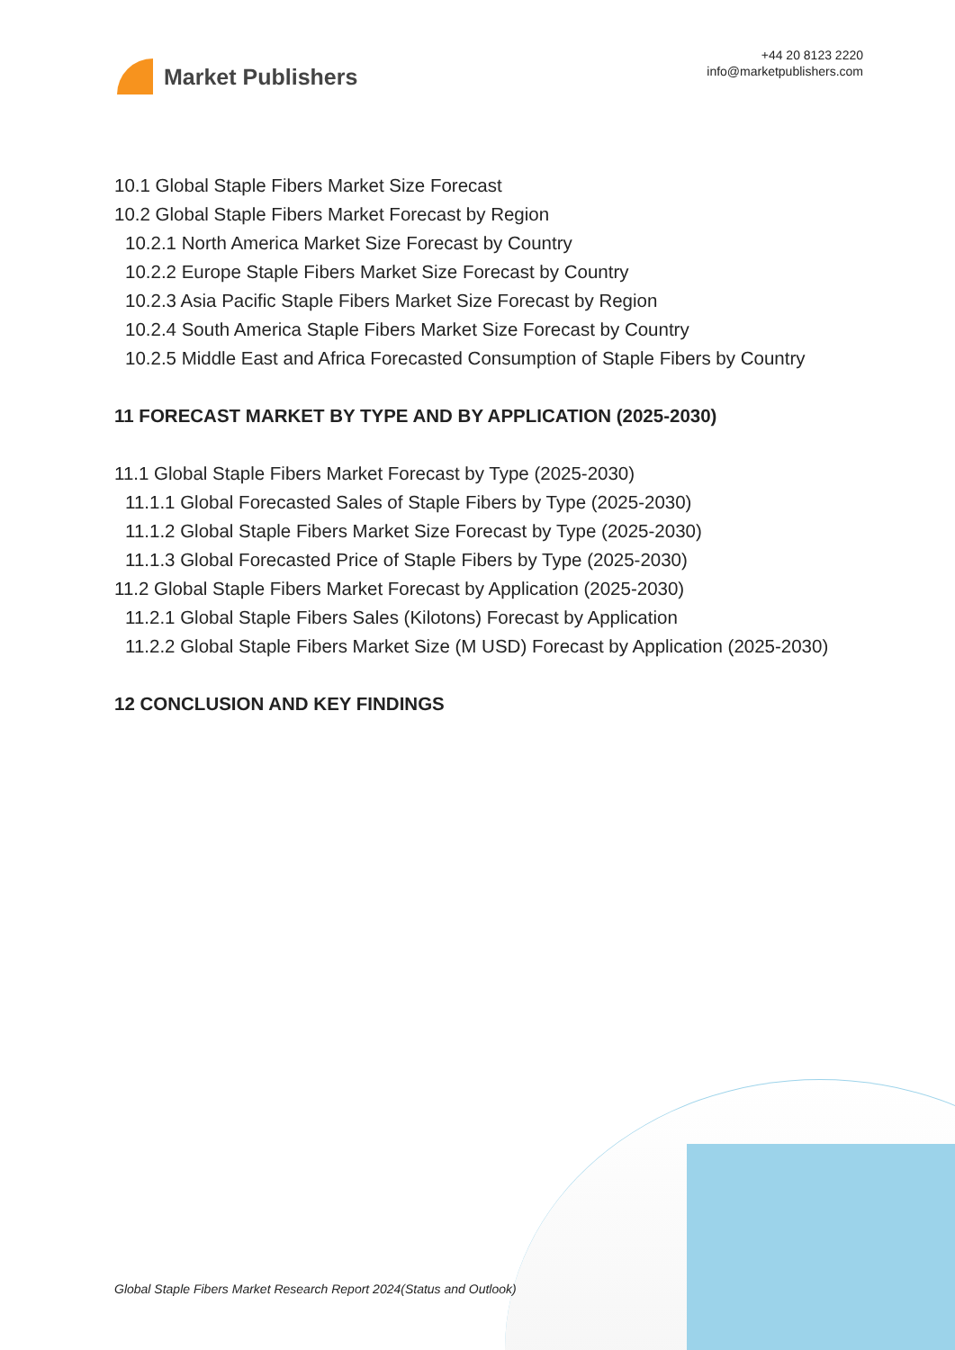Market Publishers
+44 20 8123 2220
info@marketpublishers.com
10.1 Global Staple Fibers Market Size Forecast
10.2 Global Staple Fibers Market Forecast by Region
10.2.1 North America Market Size Forecast by Country
10.2.2 Europe Staple Fibers Market Size Forecast by Country
10.2.3 Asia Pacific Staple Fibers Market Size Forecast by Region
10.2.4 South America Staple Fibers Market Size Forecast by Country
10.2.5 Middle East and Africa Forecasted Consumption of Staple Fibers by Country
11 FORECAST MARKET BY TYPE AND BY APPLICATION (2025-2030)
11.1 Global Staple Fibers Market Forecast by Type (2025-2030)
11.1.1 Global Forecasted Sales of Staple Fibers by Type (2025-2030)
11.1.2 Global Staple Fibers Market Size Forecast by Type (2025-2030)
11.1.3 Global Forecasted Price of Staple Fibers by Type (2025-2030)
11.2 Global Staple Fibers Market Forecast by Application (2025-2030)
11.2.1 Global Staple Fibers Sales (Kilotons) Forecast by Application
11.2.2 Global Staple Fibers Market Size (M USD) Forecast by Application (2025-2030)
12 CONCLUSION AND KEY FINDINGS
Global Staple Fibers Market Research Report 2024(Status and Outlook)